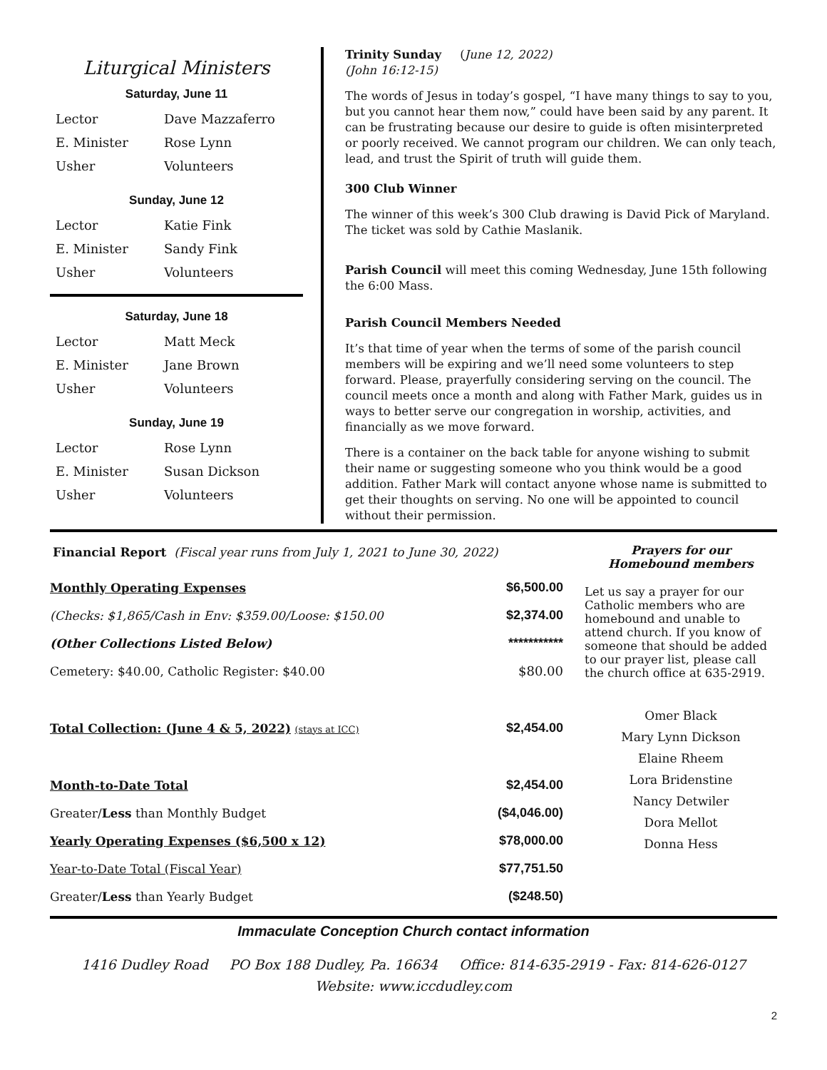Liturgical Ministers
Saturday, June 11
| Lector | Dave Mazzaferro |
| E. Minister | Rose Lynn |
| Usher | Volunteers |
Sunday, June 12
| Lector | Katie Fink |
| E. Minister | Sandy Fink |
| Usher | Volunteers |
Saturday, June 18
| Lector | Matt Meck |
| E. Minister | Jane Brown |
| Usher | Volunteers |
Sunday, June 19
| Lector | Rose Lynn |
| E. Minister | Susan Dickson |
| Usher | Volunteers |
Trinity Sunday (June 12, 2022)
(John 16:12-15)
The words of Jesus in today’s gospel, “I have many things to say to you, but you cannot hear them now,” could have been said by any parent. It can be frustrating because our desire to guide is often misinterpreted or poorly received. We cannot program our children. We can only teach, lead, and trust the Spirit of truth will guide them.
300 Club Winner
The winner of this week’s 300 Club drawing is David Pick of Maryland. The ticket was sold by Cathie Maslanik.
Parish Council will meet this coming Wednesday, June 15th following the 6:00 Mass.
Parish Council Members Needed
It’s that time of year when the terms of some of the parish council members will be expiring and we’ll need some volunteers to step forward. Please, prayerfully considering serving on the council. The council meets once a month and along with Father Mark, guides us in ways to better serve our congregation in worship, activities, and financially as we move forward.
There is a container on the back table for anyone wishing to submit their name or suggesting someone who you think would be a good addition. Father Mark will contact anyone whose name is submitted to get their thoughts on serving. No one will be appointed to council without their permission.
Financial Report (Fiscal year runs from July 1, 2021 to June 30, 2022)
| Monthly Operating Expenses | $6,500.00 |
| (Checks: $1,865/Cash in Env: $359.00/Loose: $150.00 | $2,374.00 |
| (Other Collections Listed Below) | *********** |
| Cemetery: $40.00, Catholic Register: $40.00 | $80.00 |
| Total Collection: (June 4 & 5, 2022) (stays at ICC) | $2,454.00 |
| Month-to-Date Total | $2,454.00 |
| Greater/ Less than Monthly Budget | ($4,046.00) |
| Yearly Operating Expenses ($6,500 x 12) | $78,000.00 |
| Year-to-Date Total (Fiscal Year) | $77,751.50 |
| Greater/ Less than Yearly Budget | ($248.50) |
Prayers for our
Homebound members
Let us say a prayer for our Catholic members who are homebound and unable to attend church. If you know of someone that should be added to our prayer list, please call the church office at 635-2919.
Omer Black
Mary Lynn Dickson
Elaine Rheem
Lora Bridenstine
Nancy Detwiler
Dora Mellot
Donna Hess
Immaculate Conception Church contact information
1416 Dudley Road PO Box 188 Dudley, Pa. 16634 Office: 814-635-2919 - Fax: 814-626-0127
Website: www.iccdudley.com
2